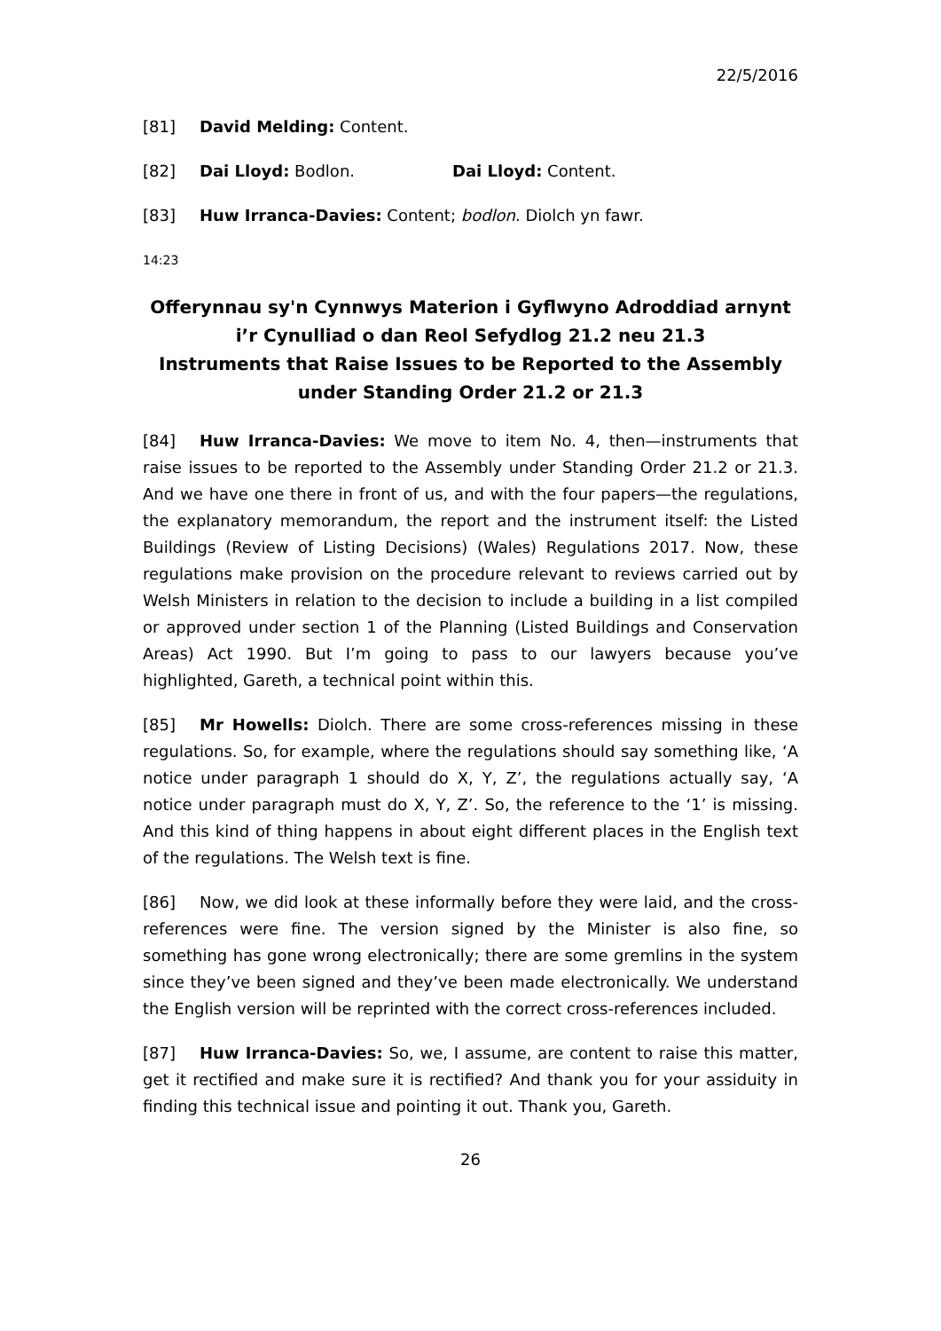22/5/2016
[81] David Melding: Content.
[82] Dai Lloyd: Bodlon. Dai Lloyd: Content.
[83] Huw Irranca-Davies: Content; bodlon. Diolch yn fawr.
14:23
Offerynnau sy'n Cynnwys Materion i Gyflwyno Adroddiad arnynt i’r Cynulliad o dan Reol Sefydlog 21.2 neu 21.3
Instruments that Raise Issues to be Reported to the Assembly under Standing Order 21.2 or 21.3
[84] Huw Irranca-Davies: We move to item No. 4, then—instruments that raise issues to be reported to the Assembly under Standing Order 21.2 or 21.3. And we have one there in front of us, and with the four papers—the regulations, the explanatory memorandum, the report and the instrument itself: the Listed Buildings (Review of Listing Decisions) (Wales) Regulations 2017. Now, these regulations make provision on the procedure relevant to reviews carried out by Welsh Ministers in relation to the decision to include a building in a list compiled or approved under section 1 of the Planning (Listed Buildings and Conservation Areas) Act 1990. But I’m going to pass to our lawyers because you’ve highlighted, Gareth, a technical point within this.
[85] Mr Howells: Diolch. There are some cross-references missing in these regulations. So, for example, where the regulations should say something like, ‘A notice under paragraph 1 should do X, Y, Z’, the regulations actually say, ‘A notice under paragraph must do X, Y, Z’. So, the reference to the ‘1’ is missing. And this kind of thing happens in about eight different places in the English text of the regulations. The Welsh text is fine.
[86] Now, we did look at these informally before they were laid, and the cross-references were fine. The version signed by the Minister is also fine, so something has gone wrong electronically; there are some gremlins in the system since they’ve been signed and they’ve been made electronically. We understand the English version will be reprinted with the correct cross-references included.
[87] Huw Irranca-Davies: So, we, I assume, are content to raise this matter, get it rectified and make sure it is rectified? And thank you for your assiduity in finding this technical issue and pointing it out. Thank you, Gareth.
26